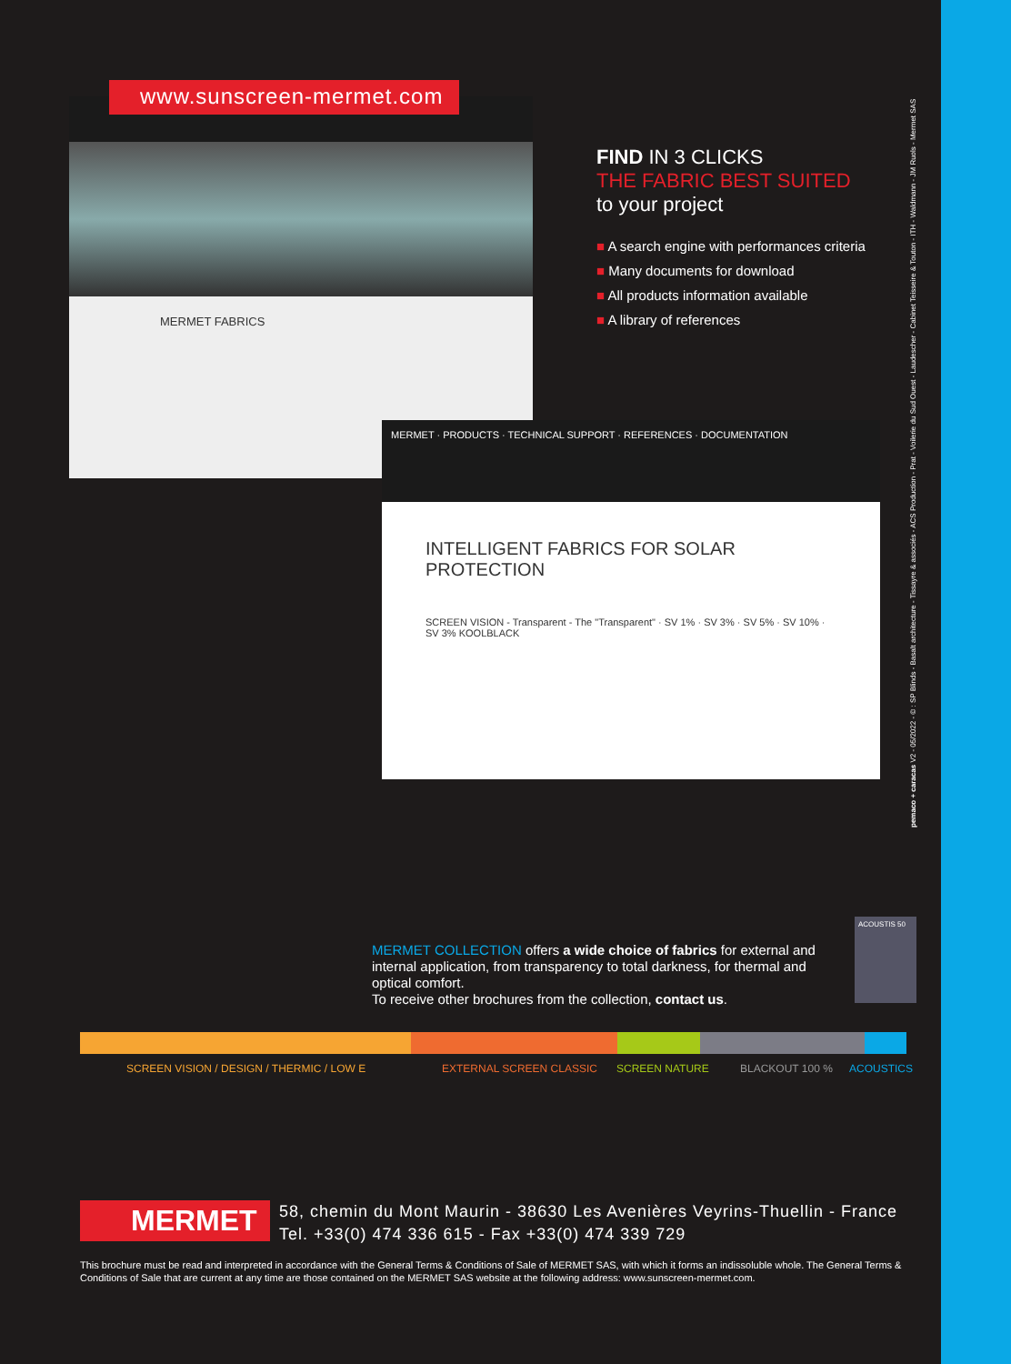MERMET FABRICS www.sunscreen-mermet.com
MERMET · PRODUCTS · TECHNICAL SUPPORT · REFERENCES · DOCUMENTATION
INTELLIGENT FABRICS FOR SOLAR PROTECTION
SCREEN VISION - Transparent - The "Transparent" · SV 1% · SV 3% · SV 5% · SV 10% · SV 3% KOOLBLACK
FIND IN 3 CLICKS
THE FABRIC BEST SUITED
to your project
■ A search engine with performances criteria
■ Many documents for download
■ All products information available
■ A library of references
MERMET COLLECTION offers a wide choice of fabrics for external and internal application, from transparency to total darkness, for thermal and optical comfort.
To receive other brochures from the collection, contact us.
ACOUSTIS 50
SCREEN VISION / DESIGN / THERMIC / LOW E EXTERNAL SCREEN CLASSIC SCREEN NATURE BLACKOUT 100 % ACOUSTICS
MERMET
58, chemin du Mont Maurin - 38630 Les Avenières Veyrins-Thuellin - France
Tel. +33(0) 474 336 615 - Fax +33(0) 474 339 729
This brochure must be read and interpreted in accordance with the General Terms & Conditions of Sale of MERMET SAS, with which it forms an indissoluble whole. The General Terms & Conditions of Sale that are current at any time are those contained on the MERMET SAS website at the following address: www.sunscreen-mermet.com.
pemaco + caracas V2 - 05/2022 - © : SP Blinds - Basalt architecture - Tissayre & associés - ACS Production - Prat - Voilerie du Sud Ouest - Laudescher - Cabinet Teisseire & Touton - ITH - Waldmann - JM Ruols - Mermet SAS